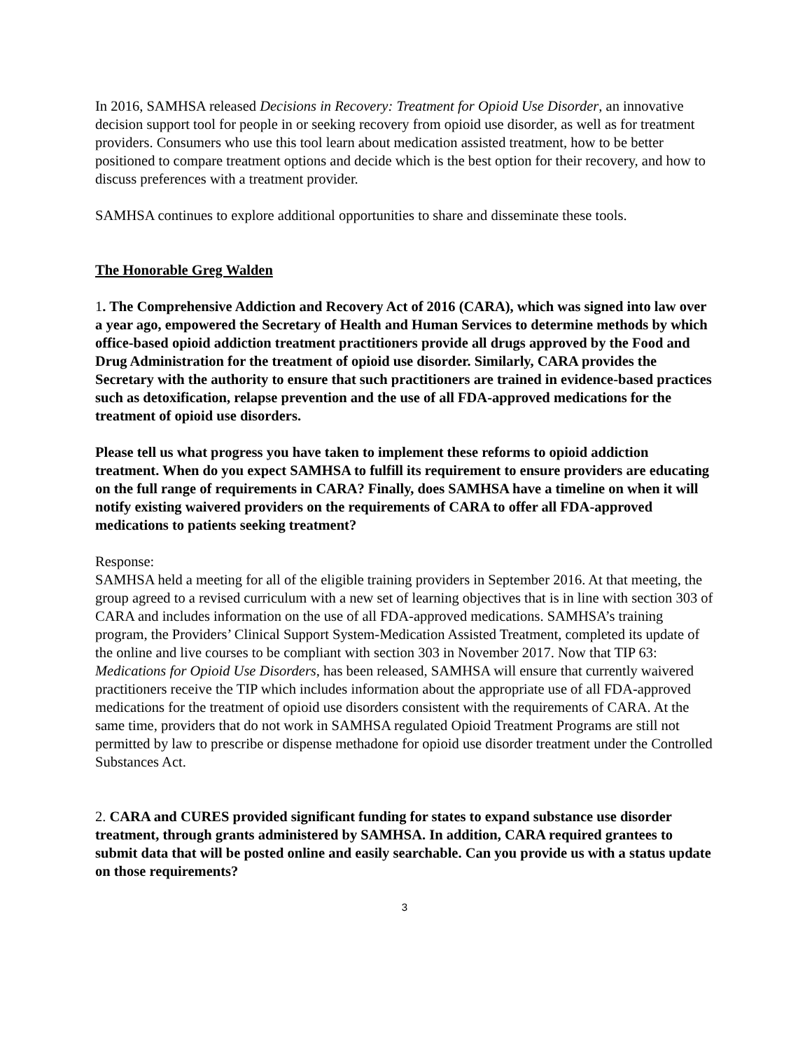In 2016, SAMHSA released Decisions in Recovery: Treatment for Opioid Use Disorder, an innovative decision support tool for people in or seeking recovery from opioid use disorder, as well as for treatment providers. Consumers who use this tool learn about medication assisted treatment, how to be better positioned to compare treatment options and decide which is the best option for their recovery, and how to discuss preferences with a treatment provider.
SAMHSA continues to explore additional opportunities to share and disseminate these tools.
The Honorable Greg Walden
1. The Comprehensive Addiction and Recovery Act of 2016 (CARA), which was signed into law over a year ago, empowered the Secretary of Health and Human Services to determine methods by which office-based opioid addiction treatment practitioners provide all drugs approved by the Food and Drug Administration for the treatment of opioid use disorder. Similarly, CARA provides the Secretary with the authority to ensure that such practitioners are trained in evidence-based practices such as detoxification, relapse prevention and the use of all FDA-approved medications for the treatment of opioid use disorders.
Please tell us what progress you have taken to implement these reforms to opioid addiction treatment. When do you expect SAMHSA to fulfill its requirement to ensure providers are educating on the full range of requirements in CARA? Finally, does SAMHSA have a timeline on when it will notify existing waivered providers on the requirements of CARA to offer all FDA-approved medications to patients seeking treatment?
Response:
SAMHSA held a meeting for all of the eligible training providers in September 2016. At that meeting, the group agreed to a revised curriculum with a new set of learning objectives that is in line with section 303 of CARA and includes information on the use of all FDA-approved medications. SAMHSA’s training program, the Providers’ Clinical Support System-Medication Assisted Treatment, completed its update of the online and live courses to be compliant with section 303 in November 2017. Now that TIP 63: Medications for Opioid Use Disorders, has been released, SAMHSA will ensure that currently waivered practitioners receive the TIP which includes information about the appropriate use of all FDA-approved medications for the treatment of opioid use disorders consistent with the requirements of CARA. At the same time, providers that do not work in SAMHSA regulated Opioid Treatment Programs are still not permitted by law to prescribe or dispense methadone for opioid use disorder treatment under the Controlled Substances Act.
2. CARA and CURES provided significant funding for states to expand substance use disorder treatment, through grants administered by SAMHSA. In addition, CARA required grantees to submit data that will be posted online and easily searchable. Can you provide us with a status update on those requirements?
3